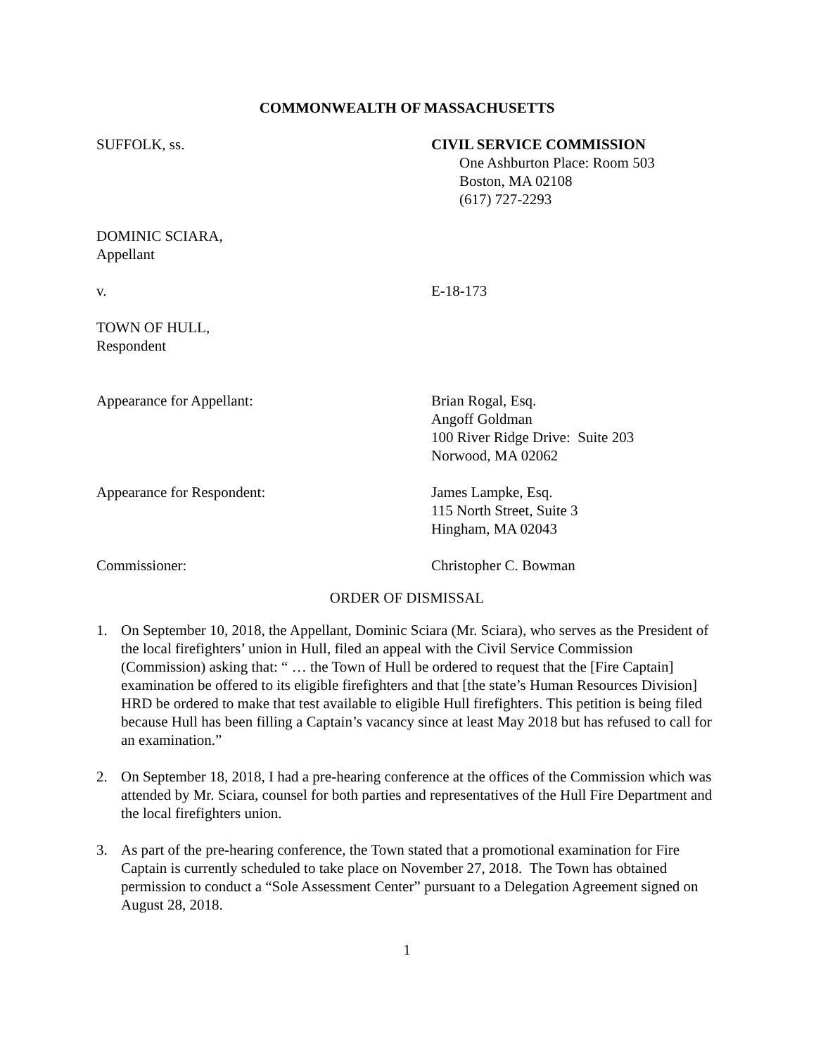COMMONWEALTH OF MASSACHUSETTS
SUFFOLK, ss. CIVIL SERVICE COMMISSION
One Ashburton Place: Room 503
Boston, MA 02108
(617) 727-2293
DOMINIC SCIARA,
Appellant
v. E-18-173
TOWN OF HULL,
Respondent
Appearance for Appellant: Brian Rogal, Esq.
Angoff Goldman
100 River Ridge Drive: Suite 203
Norwood, MA 02062
Appearance for Respondent: James Lampke, Esq.
115 North Street, Suite 3
Hingham, MA 02043
Commissioner: Christopher C. Bowman
ORDER OF DISMISSAL
1. On September 10, 2018, the Appellant, Dominic Sciara (Mr. Sciara), who serves as the President of the local firefighters’ union in Hull, filed an appeal with the Civil Service Commission (Commission) asking that: “ … the Town of Hull be ordered to request that the [Fire Captain] examination be offered to its eligible firefighters and that [the state’s Human Resources Division] HRD be ordered to make that test available to eligible Hull firefighters. This petition is being filed because Hull has been filling a Captain’s vacancy since at least May 2018 but has refused to call for an examination.”
2. On September 18, 2018, I had a pre-hearing conference at the offices of the Commission which was attended by Mr. Sciara, counsel for both parties and representatives of the Hull Fire Department and the local firefighters union.
3. As part of the pre-hearing conference, the Town stated that a promotional examination for Fire Captain is currently scheduled to take place on November 27, 2018. The Town has obtained permission to conduct a “Sole Assessment Center” pursuant to a Delegation Agreement signed on August 28, 2018.
1